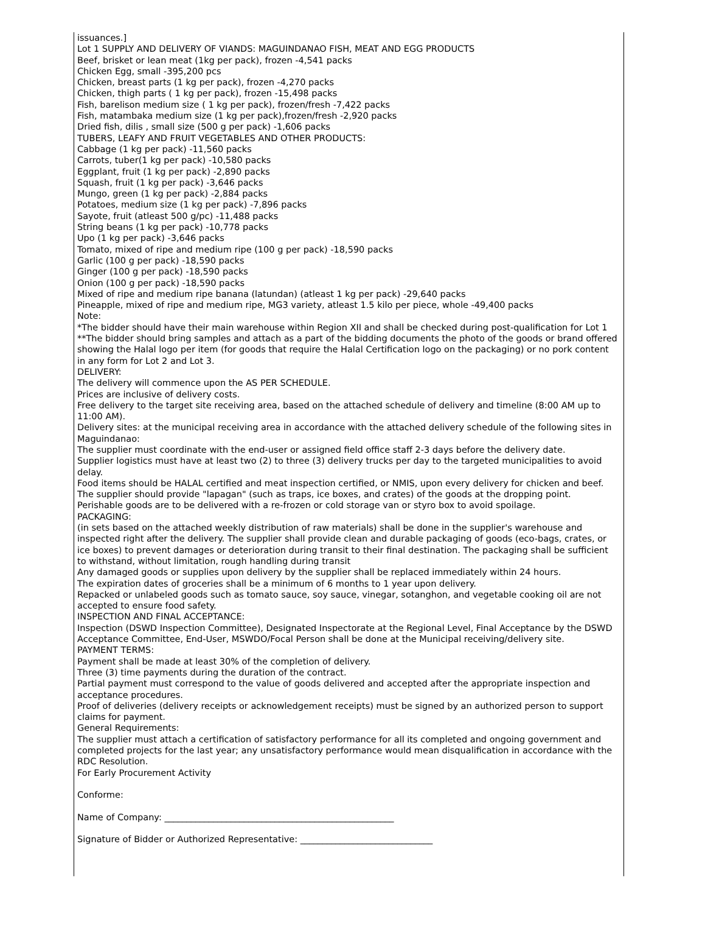issuances.]
Lot 1 SUPPLY AND DELIVERY OF VIANDS: MAGUINDANAO FISH, MEAT AND EGG PRODUCTS
Beef, brisket or lean meat (1kg per pack), frozen -4,541 packs
Chicken Egg, small -395,200 pcs
Chicken, breast parts (1 kg per pack), frozen -4,270 packs
Chicken, thigh parts ( 1 kg per pack), frozen -15,498 packs
Fish, barelison medium size ( 1 kg per pack), frozen/fresh -7,422 packs
Fish, matambaka medium size (1 kg per pack),frozen/fresh -2,920 packs
Dried fish, dilis , small size (500 g per pack) -1,606 packs
TUBERS, LEAFY AND FRUIT VEGETABLES AND OTHER PRODUCTS:
Cabbage (1 kg per pack) -11,560 packs
Carrots, tuber(1 kg per pack) -10,580 packs
Eggplant, fruit (1 kg per pack) -2,890 packs
Squash, fruit (1 kg per pack) -3,646 packs
Mungo, green (1 kg per pack) -2,884 packs
Potatoes, medium size (1 kg per pack) -7,896 packs
Sayote, fruit (atleast 500 g/pc) -11,488 packs
String beans (1 kg per pack) -10,778 packs
Upo (1 kg per pack) -3,646 packs
Tomato, mixed of ripe and medium ripe (100 g per pack) -18,590 packs
Garlic (100 g per pack) -18,590 packs
Ginger (100 g per pack) -18,590 packs
Onion (100 g per pack) -18,590 packs
Mixed of ripe and medium ripe banana (latundan) (atleast 1 kg per pack) -29,640 packs
Pineapple, mixed of ripe and medium ripe, MG3 variety, atleast 1.5 kilo per piece, whole -49,400 packs
Note:
*The bidder should have their main warehouse within Region XII and shall be checked during post-qualification for Lot 1
**The bidder should bring samples and attach as a part of the bidding documents the photo of the goods or brand offered showing the Halal logo per item (for goods that require the Halal Certification logo on the packaging) or no pork content in any form for Lot 2 and Lot 3.
DELIVERY:
The delivery will commence upon the AS PER SCHEDULE.
Prices are inclusive of delivery costs.
Free delivery to the target site receiving area, based on the attached schedule of delivery and timeline (8:00 AM up to 11:00 AM).
Delivery sites: at the municipal receiving area in accordance with the attached delivery schedule of the following sites in Maguindanao:
The supplier must coordinate with the end-user or assigned field office staff 2-3 days before the delivery date.
Supplier logistics must have at least two (2) to three (3) delivery trucks per day to the targeted municipalities to avoid delay.
Food items should be HALAL certified and meat inspection certified, or NMIS, upon every delivery for chicken and beef.
The supplier should provide "lapagan" (such as traps, ice boxes, and crates) of the goods at the dropping point.
Perishable goods are to be delivered with a re-frozen or cold storage van or styro box to avoid spoilage.
PACKAGING:
(in sets based on the attached weekly distribution of raw materials) shall be done in the supplier's warehouse and inspected right after the delivery. The supplier shall provide clean and durable packaging of goods (eco-bags, crates, or ice boxes) to prevent damages or deterioration during transit to their final destination. The packaging shall be sufficient to withstand, without limitation, rough handling during transit
Any damaged goods or supplies upon delivery by the supplier shall be replaced immediately within 24 hours.
The expiration dates of groceries shall be a minimum of 6 months to 1 year upon delivery.
Repacked or unlabeled goods such as tomato sauce, soy sauce, vinegar, sotanghon, and vegetable cooking oil are not accepted to ensure food safety.
INSPECTION AND FINAL ACCEPTANCE:
Inspection (DSWD Inspection Committee), Designated Inspectorate at the Regional Level, Final Acceptance by the DSWD Acceptance Committee, End-User, MSWDO/Focal Person shall be done at the Municipal receiving/delivery site.
PAYMENT TERMS:
Payment shall be made at least 30% of the completion of delivery.
Three (3) time payments during the duration of the contract.
Partial payment must correspond to the value of goods delivered and accepted after the appropriate inspection and acceptance procedures.
Proof of deliveries (delivery receipts or acknowledgement receipts) must be signed by an authorized person to support claims for payment.
General Requirements:
The supplier must attach a certification of satisfactory performance for all its completed and ongoing government and completed projects for the last year; any unsatisfactory performance would mean disqualification in accordance with the RDC Resolution.
For Early Procurement Activity
Conforme:
Name of Company: ____________________________________________________
Signature of Bidder or Authorized Representative: ______________________________